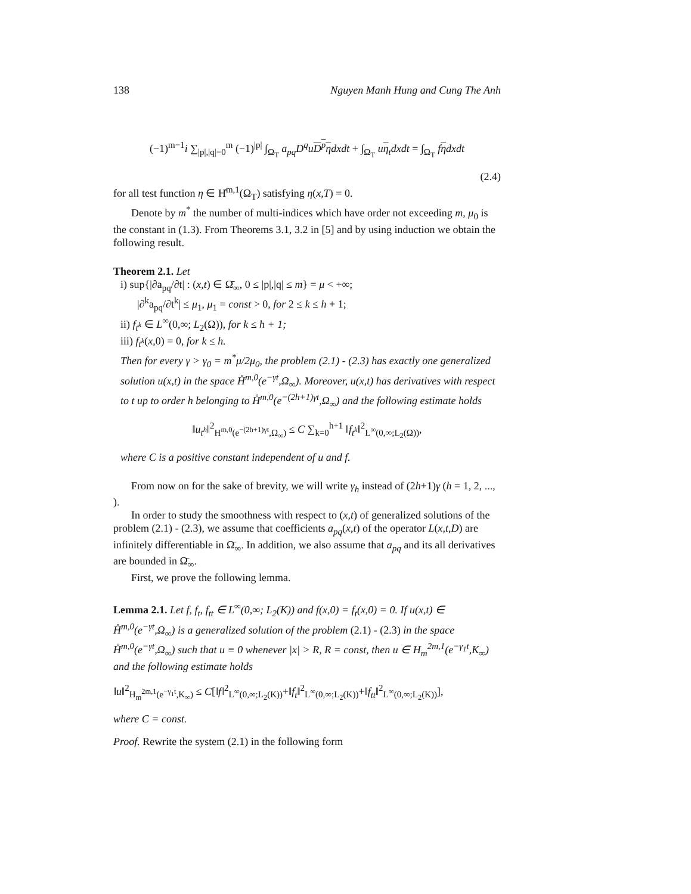138 Nguyen Manh Hung and Cung The Anh
(−1)<sup>m−1</sup>i ∑<sub>|p|,|q|=0</sub><sup>m</sup> (−1)<sup>|p|</sup> ∫<sub>Ω<sub>T</sub></sub> a<sub>pq</sub>D<sup>q</sup>u D<sup>p</sup>η dxdt + ∫<sub>Ω<sub>T</sub></sub> uη<sub>t</sub>dxdt = ∫<sub>Ω<sub>T</sub></sub> fηdxdt
(2.4)
for all test function η ∈ H̊<sup>m,1</sup>(Ω<sub>T</sub>) satisfying η(x,T) = 0.
Denote by m<sup>*</sup> the number of multi-indices which have order not exceeding m, μ<sub>0</sub> is the constant in (1.3). From Theorems 3.1, 3.2 in [5] and by using induction we obtain the following result.
Theorem 2.1. Let
i) sup{|∂a<sub>pq</sub>/∂t| : (x,t) ∈ Ω̄<sub>∞</sub>, 0 ≤ |p|,|q| ≤ m} = μ < +∞;
|∂<sup>k</sup>a<sub>pq</sub>/∂t<sup>k</sup>| ≤ μ<sub>1</sub>, μ<sub>1</sub> = const > 0, for 2 ≤ k ≤ h + 1;
ii) f<sub>t<sup>k</sup></sub> ∈ L<sup>∞</sup>(0,∞; L<sub>2</sub>(Ω)), for k ≤ h + 1;
iii) f<sub>t<sup>k</sup></sub>(x,0) = 0, for k ≤ h.
Then for every γ > γ<sub>0</sub> = m<sup>*</sup>μ/2μ<sub>0</sub>, the problem (2.1) - (2.3) has exactly one generalized solution u(x,t) in the space H̊<sup>m,0</sup>(e<sup>−γt</sup>,Ω<sub>∞</sub>). Moreover, u(x,t) has derivatives with respect to t up to order h belonging to H̊<sup>m,0</sup>(e<sup>−(2h+1)γt</sup>,Ω<sub>∞</sub>) and the following estimate holds
‖u<sub>t<sup>h</sup></sub>‖<sup>2</sup><sub>H<sup>m,0</sup>(e<sup>−(2h+1)γt</sup>,Ω<sub>∞</sub>)</sub> ≤ C ∑<sub>k=0</sub><sup>h+1</sup> ‖f<sub>t<sup>k</sup></sub>‖<sup>2</sup><sub>L<sup>∞</sup>(0,∞;L<sub>2</sub>(Ω))</sub>,
where C is a positive constant independent of u and f.
From now on for the sake of brevity, we will write γ<sub>h</sub> instead of (2h+1)γ (h = 1, 2, ..., ).
In order to study the smoothness with respect to (x,t) of generalized solutions of the problem (2.1) - (2.3), we assume that coefficients a<sub>pq</sub>(x,t) of the operator L(x,t,D) are infinitely differentiable in Ω̄<sub>∞</sub>. In addition, we also assume that a<sub>pq</sub> and its all derivatives are bounded in Ω̄<sub>∞</sub>.
First, we prove the following lemma.
Lemma 2.1. Let f, f<sub>t</sub>, f<sub>tt</sub> ∈ L<sup>∞</sup>(0,∞; L<sub>2</sub>(K)) and f(x,0) = f<sub>t</sub>(x,0) = 0. If u(x,t) ∈ H̊<sup>m,0</sup>(e<sup>−γt</sup>,Ω<sub>∞</sub>) is a generalized solution of the problem (2.1) - (2.3) in the space H̊<sup>m,0</sup>(e<sup>−γt</sup>,Ω<sub>∞</sub>) such that u ≡ 0 whenever |x| > R, R = const, then u ∈ H<sub>m</sub><sup>2m,1</sup>(e<sup>−γ<sub>1</sub>t</sup>,K<sub>∞</sub>) and the following estimate holds
‖u‖<sup>2</sup><sub>H<sub>m</sub><sup>2m,1</sup>(e<sup>−γ<sub>1</sub>t</sup>,K<sub>∞</sub>)</sub> ≤ C[‖f‖<sup>2</sup><sub>L<sup>∞</sup>(0,∞;L<sub>2</sub>(K))</sub>+‖f<sub>t</sub>‖<sup>2</sup><sub>L<sup>∞</sup>(0,∞;L<sub>2</sub>(K))</sub>+‖f<sub>tt</sub>‖<sup>2</sup><sub>L<sup>∞</sup>(0,∞;L<sub>2</sub>(K))</sub>],
where C = const.
Proof. Rewrite the system (2.1) in the following form